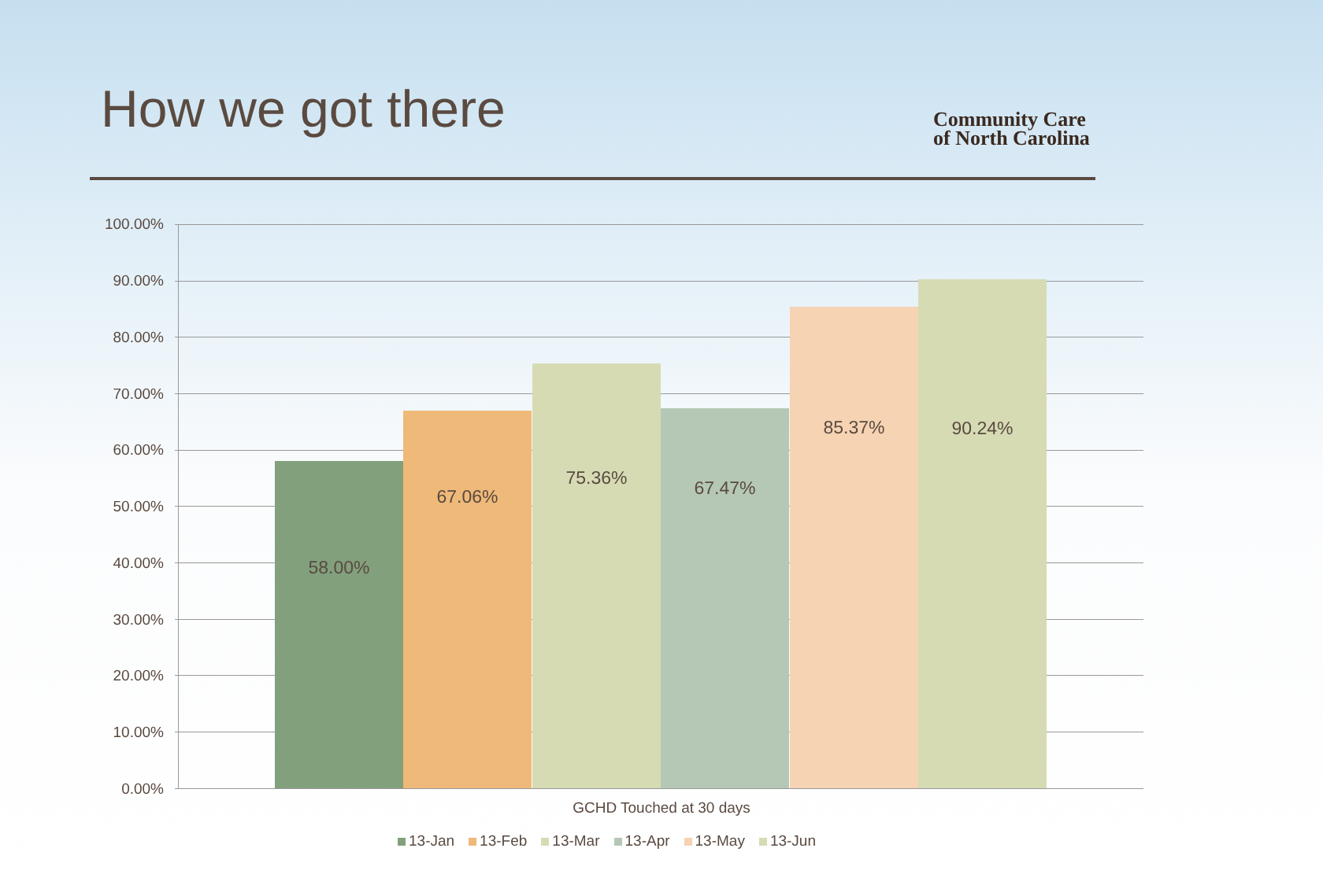How we got there
Community Care
of North Carolina
100.00%
90.00%
80.00%
70.00%
60.00%
50.00%
40.00%
30.00%
20.00%
10.00%
0.00%
58.00%
67.06%
75.36%
67.47%
85.37%
90.24%
GCHD Touched at 30 days
13-Jan 13-Feb 13-Mar 13-Apr 13-May 13-Jun